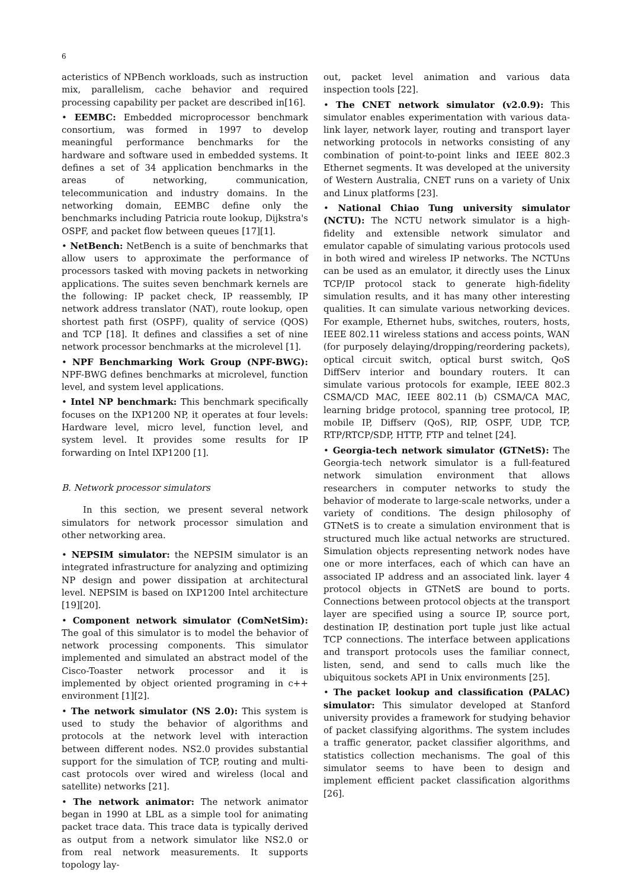6
acteristics of NPBench workloads, such as instruction mix, parallelism, cache behavior and required processing capability per packet are described in[16].
• EEMBC: Embedded microprocessor benchmark consortium, was formed in 1997 to develop meaningful performance benchmarks for the hardware and software used in embedded systems. It defines a set of 34 application benchmarks in the areas of networking, communication, telecommunication and industry domains. In the networking domain, EEMBC define only the benchmarks including Patricia route lookup, Dijkstra's OSPF, and packet flow between queues [17][1].
• NetBench: NetBench is a suite of benchmarks that allow users to approximate the performance of processors tasked with moving packets in networking applications. The suites seven benchmark kernels are the following: IP packet check, IP reassembly, IP network address translator (NAT), route lookup, open shortest path first (OSPF), quality of service (QOS) and TCP [18]. It defines and classifies a set of nine network processor benchmarks at the microlevel [1].
• NPF Benchmarking Work Group (NPF-BWG): NPF-BWG defines benchmarks at microlevel, function level, and system level applications.
• Intel NP benchmark: This benchmark specifically focuses on the IXP1200 NP, it operates at four levels: Hardware level, micro level, function level, and system level. It provides some results for IP forwarding on Intel IXP1200 [1].
B. Network processor simulators
In this section, we present several network simulators for network processor simulation and other networking area.
• NEPSIM simulator: the NEPSIM simulator is an integrated infrastructure for analyzing and optimizing NP design and power dissipation at architectural level. NEPSIM is based on IXP1200 Intel architecture [19][20].
• Component network simulator (ComNetSim): The goal of this simulator is to model the behavior of network processing components. This simulator implemented and simulated an abstract model of the Cisco-Toaster network processor and it is implemented by object oriented programing in c++ environment [1][2].
• The network simulator (NS 2.0): This system is used to study the behavior of algorithms and protocols at the network level with interaction between different nodes. NS2.0 provides substantial support for the simulation of TCP, routing and multi-cast protocols over wired and wireless (local and satellite) networks [21].
• The network animator: The network animator began in 1990 at LBL as a simple tool for animating packet trace data. This trace data is typically derived as output from a network simulator like NS2.0 or from real network measurements. It supports topology lay-
out, packet level animation and various data inspection tools [22].
• The CNET network simulator (v2.0.9): This simulator enables experimentation with various data-link layer, network layer, routing and transport layer networking protocols in networks consisting of any combination of point-to-point links and IEEE 802.3 Ethernet segments. It was developed at the university of Western Australia, CNET runs on a variety of Unix and Linux platforms [23].
• National Chiao Tung university simulator (NCTU): The NCTU network simulator is a high-fidelity and extensible network simulator and emulator capable of simulating various protocols used in both wired and wireless IP networks. The NCTUns can be used as an emulator, it directly uses the Linux TCP/IP protocol stack to generate high-fidelity simulation results, and it has many other interesting qualities. It can simulate various networking devices. For example, Ethernet hubs, switches, routers, hosts, IEEE 802.11 wireless stations and access points, WAN (for purposely delaying/dropping/reordering packets), optical circuit switch, optical burst switch, QoS DiffServ interior and boundary routers. It can simulate various protocols for example, IEEE 802.3 CSMA/CD MAC, IEEE 802.11 (b) CSMA/CA MAC, learning bridge protocol, spanning tree protocol, IP, mobile IP, Diffserv (QoS), RIP, OSPF, UDP, TCP, RTP/RTCP/SDP, HTTP, FTP and telnet [24].
• Georgia-tech network simulator (GTNetS): The Georgia-tech network simulator is a full-featured network simulation environment that allows researchers in computer networks to study the behavior of moderate to large-scale networks, under a variety of conditions. The design philosophy of GTNetS is to create a simulation environment that is structured much like actual networks are structured. Simulation objects representing network nodes have one or more interfaces, each of which can have an associated IP address and an associated link. layer 4 protocol objects in GTNetS are bound to ports. Connections between protocol objects at the transport layer are specified using a source IP, source port, destination IP, destination port tuple just like actual TCP connections. The interface between applications and transport protocols uses the familiar connect, listen, send, and send to calls much like the ubiquitous sockets API in Unix environments [25].
• The packet lookup and classification (PALAC) simulator: This simulator developed at Stanford university provides a framework for studying behavior of packet classifying algorithms. The system includes a traffic generator, packet classifier algorithms, and statistics collection mechanisms. The goal of this simulator seems to have been to design and implement efficient packet classification algorithms [26].